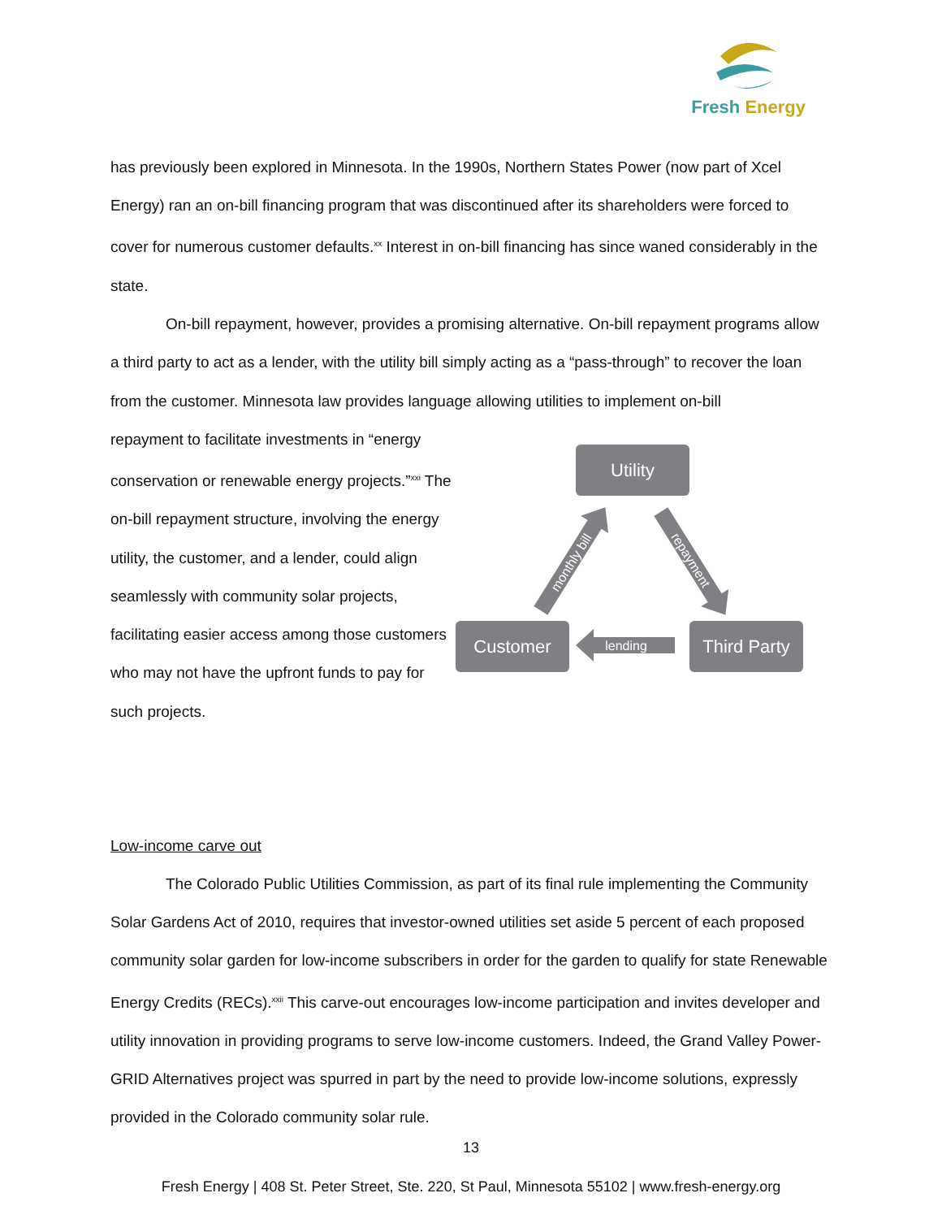Fresh Energy
has previously been explored in Minnesota. In the 1990s, Northern States Power (now part of Xcel Energy) ran an on-bill financing program that was discontinued after its shareholders were forced to cover for numerous customer defaults.<sup>xx</sup> Interest in on-bill financing has since waned considerably in the state.
On-bill repayment, however, provides a promising alternative. On-bill repayment programs allow a third party to act as a lender, with the utility bill simply acting as a “pass-through” to recover the loan from the customer. Minnesota law provides language allowing utilities to implement on-bill
repayment to facilitate investments in “energy conservation or renewable energy projects.”<sup>xxi</sup> The on-bill repayment structure, involving the energy utility, the customer, and a lender, could align seamlessly with community solar projects, facilitating easier access among those customers who may not have the upfront funds to pay for such projects.
Utility
Customer
Third Party
lending
monthly bill
repayment
Low-income carve out
The Colorado Public Utilities Commission, as part of its final rule implementing the Community Solar Gardens Act of 2010, requires that investor-owned utilities set aside 5 percent of each proposed community solar garden for low-income subscribers in order for the garden to qualify for state Renewable Energy Credits (RECs).<sup>xxii</sup> This carve-out encourages low-income participation and invites developer and utility innovation in providing programs to serve low-income customers. Indeed, the Grand Valley Power-GRID Alternatives project was spurred in part by the need to provide low-income solutions, expressly provided in the Colorado community solar rule.
13
Fresh Energy | 408 St. Peter Street, Ste. 220, St Paul, Minnesota 55102 | www.fresh-energy.org